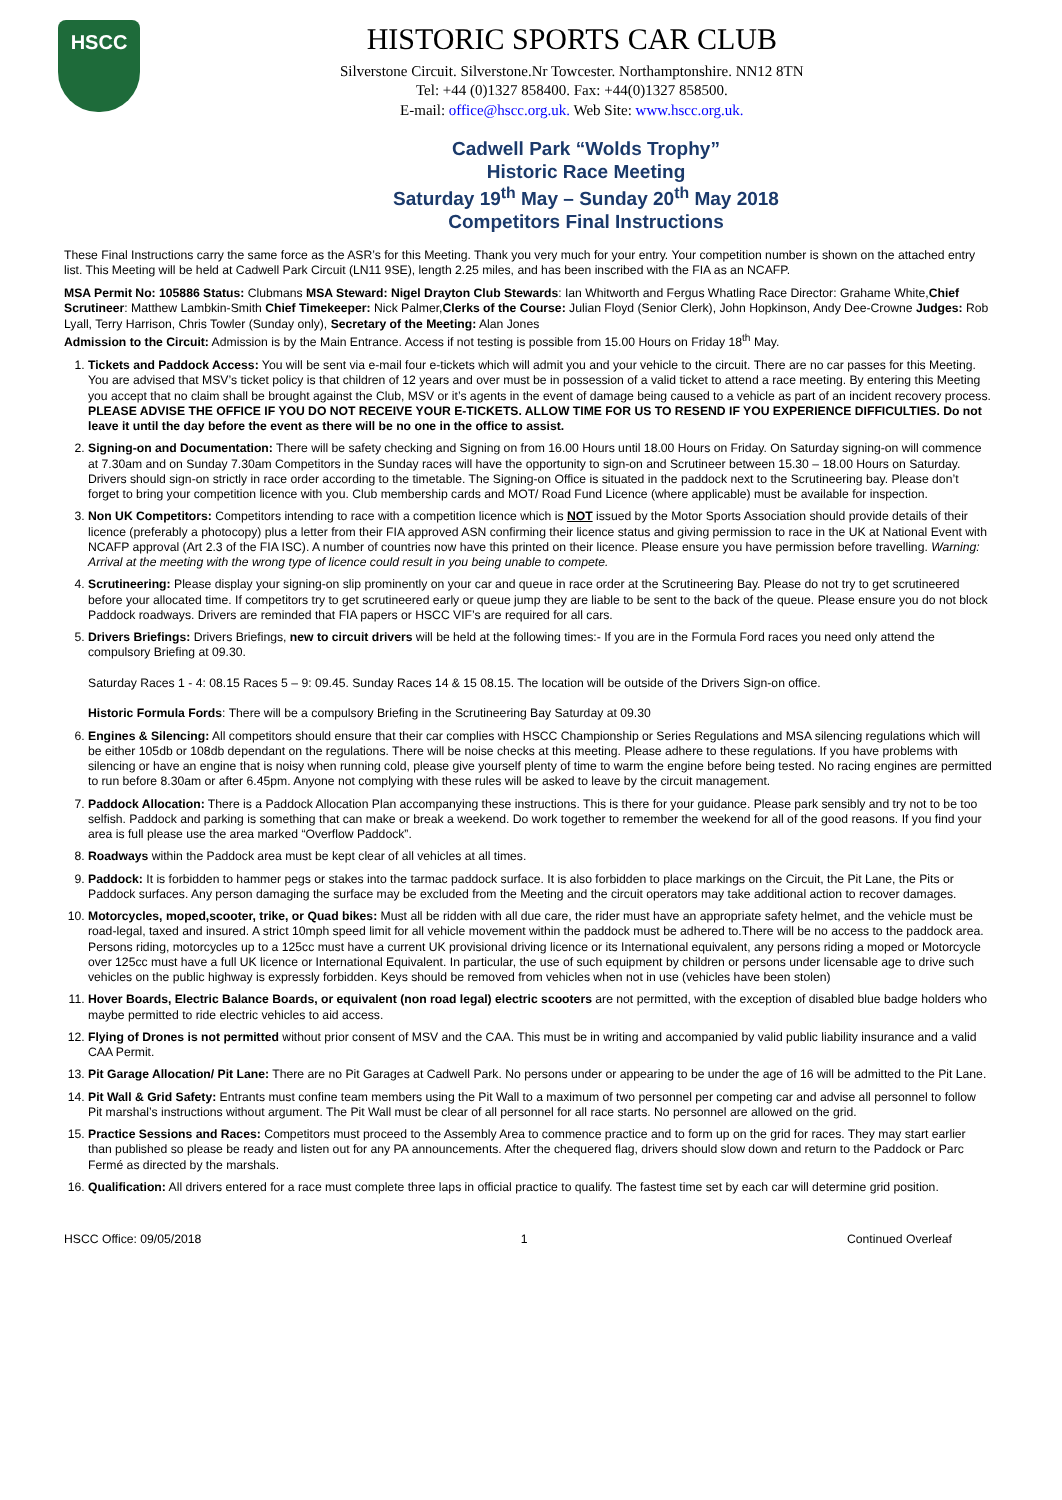HSCC
HISTORIC SPORTS CAR CLUB
Silverstone Circuit. Silverstone.Nr Towcester. Northamptonshire. NN12 8TN
Tel: +44 (0)1327 858400. Fax: +44(0)1327 858500.
E-mail: office@hscc.org.uk. Web Site: www.hscc.org.uk.
Cadwell Park “Wolds Trophy”
Historic Race Meeting
Saturday 19<sup>th</sup> May – Sunday 20<sup>th</sup> May 2018
Competitors Final Instructions
These Final Instructions carry the same force as the ASR’s for this Meeting. Thank you very much for your entry. Your competition number is shown on the attached entry list. This Meeting will be held at Cadwell Park Circuit (LN11 9SE), length 2.25 miles, and has been inscribed with the FIA as an NCAFP.
MSA Permit No: 105886 Status: Clubmans MSA Steward: Nigel Drayton Club Stewards: Ian Whitworth and Fergus Whatling Race Director: Grahame White,Chief Scrutineer: Matthew Lambkin-Smith Chief Timekeeper: Nick Palmer,Clerks of the Course: Julian Floyd (Senior Clerk), John Hopkinson, Andy Dee-Crowne Judges: Rob Lyall, Terry Harrison, Chris Towler (Sunday only), Secretary of the Meeting: Alan Jones
Admission to the Circuit: Admission is by the Main Entrance. Access if not testing is possible from 15.00 Hours on Friday 18<sup>th</sup> May.
1. Tickets and Paddock Access: You will be sent via e-mail four e-tickets which will admit you and your vehicle to the circuit. There are no car passes for this Meeting. You are advised that MSV’s ticket policy is that children of 12 years and over must be in possession of a valid ticket to attend a race meeting. By entering this Meeting you accept that no claim shall be brought against the Club, MSV or it’s agents in the event of damage being caused to a vehicle as part of an incident recovery process. PLEASE ADVISE THE OFFICE IF YOU DO NOT RECEIVE YOUR E-TICKETS. ALLOW TIME FOR US TO RESEND IF YOU EXPERIENCE DIFFICULTIES. Do not leave it until the day before the event as there will be no one in the office to assist.
2. Signing-on and Documentation: There will be safety checking and Signing on from 16.00 Hours until 18.00 Hours on Friday. On Saturday signing-on will commence at 7.30am and on Sunday 7.30am Competitors in the Sunday races will have the opportunity to sign-on and Scrutineer between 15.30 – 18.00 Hours on Saturday. Drivers should sign-on strictly in race order according to the timetable. The Signing-on Office is situated in the paddock next to the Scrutineering bay. Please don’t forget to bring your competition licence with you. Club membership cards and MOT/ Road Fund Licence (where applicable) must be available for inspection.
3. Non UK Competitors: Competitors intending to race with a competition licence which is NOT issued by the Motor Sports Association should provide details of their licence (preferably a photocopy) plus a letter from their FIA approved ASN confirming their licence status and giving permission to race in the UK at National Event with NCAFP approval (Art 2.3 of the FIA ISC). A number of countries now have this printed on their licence. Please ensure you have permission before travelling. Warning: Arrival at the meeting with the wrong type of licence could result in you being unable to compete.
4. Scrutineering: Please display your signing-on slip prominently on your car and queue in race order at the Scrutineering Bay. Please do not try to get scrutineered before your allocated time. If competitors try to get scrutineered early or queue jump they are liable to be sent to the back of the queue. Please ensure you do not block Paddock roadways. Drivers are reminded that FIA papers or HSCC VIF’s are required for all cars.
5. Drivers Briefings: Drivers Briefings, new to circuit drivers will be held at the following times:- If you are in the Formula Ford races you need only attend the compulsory Briefing at 09.30.
Saturday Races 1 - 4: 08.15 Races 5 – 9: 09.45. Sunday Races 14 & 15 08.15. The location will be outside of the Drivers Sign-on office.
Historic Formula Fords: There will be a compulsory Briefing in the Scrutineering Bay Saturday at 09.30
6. Engines & Silencing: All competitors should ensure that their car complies with HSCC Championship or Series Regulations and MSA silencing regulations which will be either 105db or 108db dependant on the regulations. There will be noise checks at this meeting. Please adhere to these regulations. If you have problems with silencing or have an engine that is noisy when running cold, please give yourself plenty of time to warm the engine before being tested. No racing engines are permitted to run before 8.30am or after 6.45pm. Anyone not complying with these rules will be asked to leave by the circuit management.
7. Paddock Allocation: There is a Paddock Allocation Plan accompanying these instructions. This is there for your guidance. Please park sensibly and try not to be too selfish. Paddock and parking is something that can make or break a weekend. Do work together to remember the weekend for all of the good reasons. If you find your area is full please use the area marked “Overflow Paddock”.
8. Roadways within the Paddock area must be kept clear of all vehicles at all times.
9. Paddock: It is forbidden to hammer pegs or stakes into the tarmac paddock surface. It is also forbidden to place markings on the Circuit, the Pit Lane, the Pits or Paddock surfaces. Any person damaging the surface may be excluded from the Meeting and the circuit operators may take additional action to recover damages.
10. Motorcycles, moped,scooter, trike, or Quad bikes: Must all be ridden with all due care, the rider must have an appropriate safety helmet, and the vehicle must be road-legal, taxed and insured. A strict 10mph speed limit for all vehicle movement within the paddock must be adhered to.There will be no access to the paddock area. Persons riding, motorcycles up to a 125cc must have a current UK provisional driving licence or its International equivalent, any persons riding a moped or Motorcycle over 125cc must have a full UK licence or International Equivalent. In particular, the use of such equipment by children or persons under licensable age to drive such vehicles on the public highway is expressly forbidden. Keys should be removed from vehicles when not in use (vehicles have been stolen)
11. Hover Boards, Electric Balance Boards, or equivalent (non road legal) electric scooters are not permitted, with the exception of disabled blue badge holders who maybe permitted to ride electric vehicles to aid access.
12. Flying of Drones is not permitted without prior consent of MSV and the CAA. This must be in writing and accompanied by valid public liability insurance and a valid CAA Permit.
13. Pit Garage Allocation/ Pit Lane: There are no Pit Garages at Cadwell Park. No persons under or appearing to be under the age of 16 will be admitted to the Pit Lane.
14. Pit Wall & Grid Safety: Entrants must confine team members using the Pit Wall to a maximum of two personnel per competing car and advise all personnel to follow Pit marshal’s instructions without argument. The Pit Wall must be clear of all personnel for all race starts. No personnel are allowed on the grid.
15. Practice Sessions and Races: Competitors must proceed to the Assembly Area to commence practice and to form up on the grid for races. They may start earlier than published so please be ready and listen out for any PA announcements. After the chequered flag, drivers should slow down and return to the Paddock or Parc Fermé as directed by the marshals.
16. Qualification: All drivers entered for a race must complete three laps in official practice to qualify. The fastest time set by each car will determine grid position.
HSCC Office: 09/05/2018 1 Continued Overleaf